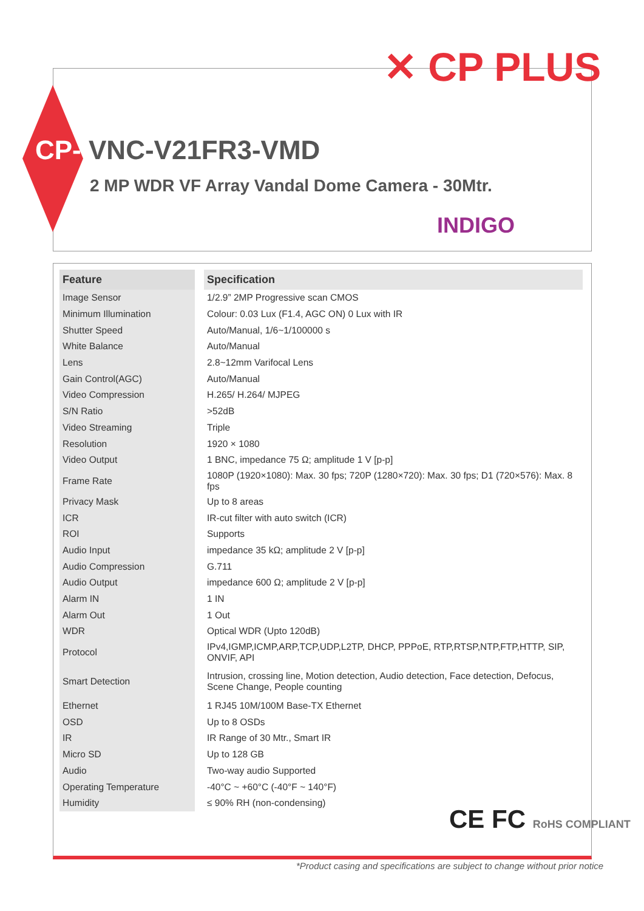✕ CP PLUS
CP- VNC-V21FR3-VMD
2 MP WDR VF Array Vandal Dome Camera - 30Mtr.
INDIGO
| Feature | Specification |
| --- | --- |
| Image Sensor | 1/2.9” 2MP Progressive scan CMOS |
| Minimum Illumination | Colour: 0.03 Lux (F1.4, AGC ON) 0 Lux with IR |
| Shutter Speed | Auto/Manual, 1/6~1/100000 s |
| White Balance | Auto/Manual |
| Lens | 2.8~12mm Varifocal Lens |
| Gain Control(AGC) | Auto/Manual |
| Video Compression | H.265/ H.264/ MJPEG |
| S/N Ratio | >52dB |
| Video Streaming | Triple |
| Resolution | 1920 × 1080 |
| Video Output | 1 BNC, impedance 75 Ω; amplitude 1 V [p-p] |
| Frame Rate | 1080P (1920×1080): Max. 30 fps; 720P (1280×720): Max. 30 fps; D1 (720×576): Max. 8 fps |
| Privacy Mask | Up to 8 areas |
| ICR | IR-cut filter with auto switch (ICR) |
| ROI | Supports |
| Audio Input | impedance 35 kΩ; amplitude 2 V [p-p] |
| Audio Compression | G.711 |
| Audio Output | impedance 600 Ω; amplitude 2 V [p-p] |
| Alarm IN | 1 IN |
| Alarm Out | 1 Out |
| WDR | Optical WDR (Upto 120dB) |
| Protocol | IPv4,IGMP,ICMP,ARP,TCP,UDP,L2TP, DHCP, PPPoE, RTP,RTSP,NTP,FTP,HTTP, SIP, ONVIF, API |
| Smart Detection | Intrusion, crossing line, Motion detection, Audio detection, Face detection, Defocus, Scene Change, People counting |
| Ethernet | 1 RJ45 10M/100M Base-TX Ethernet |
| OSD | Up to 8 OSDs |
| IR | IR Range of 30 Mtr., Smart IR |
| Micro SD | Up to 128 GB |
| Audio | Two-way audio Supported |
| Operating Temperature | -40°C ~ +60°C (-40°F ~ 140°F) |
| Humidity | ≤ 90% RH (non-condensing) |
CE FC RoHS COMPLIANT
*Product casing and specifications are subject to change without prior notice